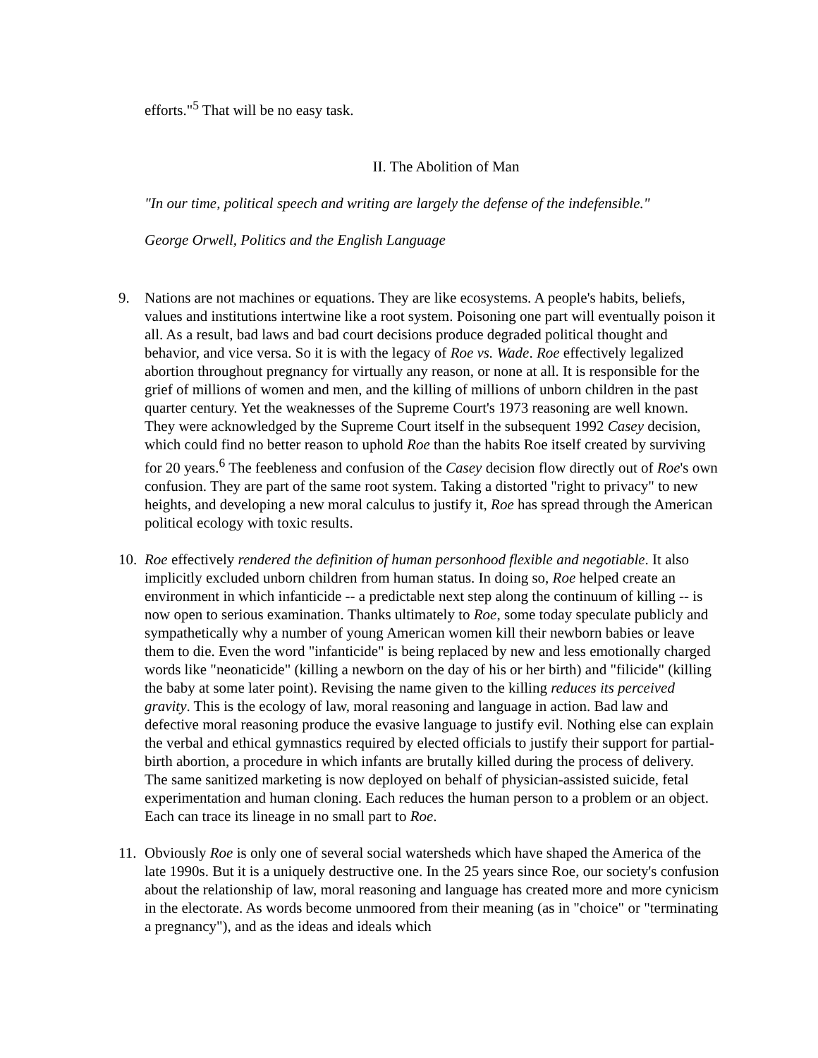efforts."<sup>5</sup> That will be no easy task.
II. The Abolition of Man
"In our time, political speech and writing are largely the defense of the indefensible."
George Orwell, Politics and the English Language
9. Nations are not machines or equations. They are like ecosystems. A people's habits, beliefs, values and institutions intertwine like a root system. Poisoning one part will eventually poison it all. As a result, bad laws and bad court decisions produce degraded political thought and behavior, and vice versa. So it is with the legacy of Roe vs. Wade. Roe effectively legalized abortion throughout pregnancy for virtually any reason, or none at all. It is responsible for the grief of millions of women and men, and the killing of millions of unborn children in the past quarter century. Yet the weaknesses of the Supreme Court's 1973 reasoning are well known. They were acknowledged by the Supreme Court itself in the subsequent 1992 Casey decision, which could find no better reason to uphold Roe than the habits Roe itself created by surviving for 20 years.<sup>6</sup> The feebleness and confusion of the Casey decision flow directly out of Roe's own confusion. They are part of the same root system. Taking a distorted "right to privacy" to new heights, and developing a new moral calculus to justify it, Roe has spread through the American political ecology with toxic results.
10. Roe effectively rendered the definition of human personhood flexible and negotiable. It also implicitly excluded unborn children from human status. In doing so, Roe helped create an environment in which infanticide -- a predictable next step along the continuum of killing -- is now open to serious examination. Thanks ultimately to Roe, some today speculate publicly and sympathetically why a number of young American women kill their newborn babies or leave them to die. Even the word "infanticide" is being replaced by new and less emotionally charged words like "neonaticide" (killing a newborn on the day of his or her birth) and "filicide" (killing the baby at some later point). Revising the name given to the killing reduces its perceived gravity. This is the ecology of law, moral reasoning and language in action. Bad law and defective moral reasoning produce the evasive language to justify evil. Nothing else can explain the verbal and ethical gymnastics required by elected officials to justify their support for partial-birth abortion, a procedure in which infants are brutally killed during the process of delivery. The same sanitized marketing is now deployed on behalf of physician-assisted suicide, fetal experimentation and human cloning. Each reduces the human person to a problem or an object. Each can trace its lineage in no small part to Roe.
11. Obviously Roe is only one of several social watersheds which have shaped the America of the late 1990s. But it is a uniquely destructive one. In the 25 years since Roe, our society's confusion about the relationship of law, moral reasoning and language has created more and more cynicism in the electorate. As words become unmoored from their meaning (as in "choice" or "terminating a pregnancy"), and as the ideas and ideals which